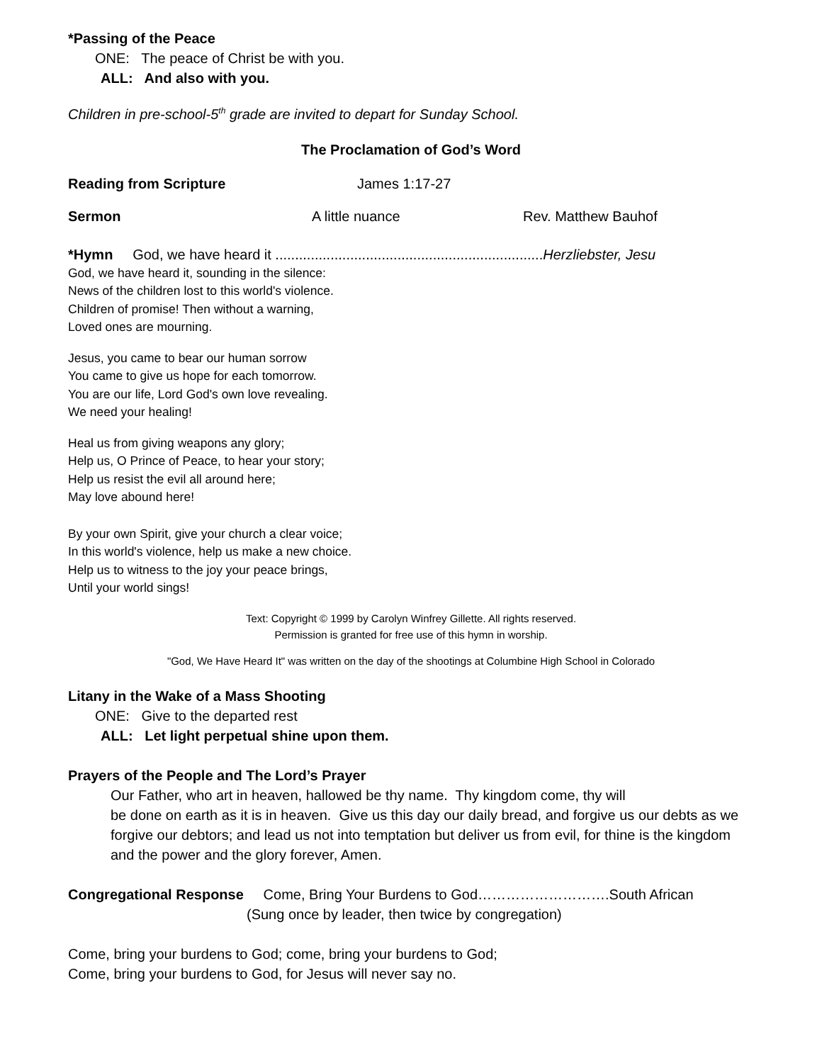*Passing of the Peace
ONE: The peace of Christ be with you.
ALL: And also with you.
Children in pre-school-5<sup>th</sup> grade are invited to depart for Sunday School.
The Proclamation of God’s Word
Reading from Scripture James 1:17-27
Sermon A little nuance Rev. Matthew Bauhof
*Hymn God, we have heard it ....................................................................Herzliebster, Jesu
God, we have heard it, sounding in the silence:
News of the children lost to this world's violence.
Children of promise! Then without a warning,
Loved ones are mourning.
Jesus, you came to bear our human sorrow
You came to give us hope for each tomorrow.
You are our life, Lord God's own love revealing.
We need your healing!
Heal us from giving weapons any glory;
Help us, O Prince of Peace, to hear your story;
Help us resist the evil all around here;
May love abound here!
By your own Spirit, give your church a clear voice;
In this world's violence, help us make a new choice.
Help us to witness to the joy your peace brings,
Until your world sings!
Text: Copyright © 1999 by Carolyn Winfrey Gillette. All rights reserved.
Permission is granted for free use of this hymn in worship.
"God, We Have Heard It" was written on the day of the shootings at Columbine High School in Colorado
Litany in the Wake of a Mass Shooting
ONE: Give to the departed rest
ALL: Let light perpetual shine upon them.
Prayers of the People and The Lord’s Prayer
Our Father, who art in heaven, hallowed be thy name. Thy kingdom come, thy will
be done on earth as it is in heaven. Give us this day our daily bread, and forgive us our debts as we forgive our debtors; and lead us not into temptation but deliver us from evil, for thine is the kingdom and the power and the glory forever, Amen.
Congregational Response Come, Bring Your Burdens to God……………………….South African
(Sung once by leader, then twice by congregation)
Come, bring your burdens to God; come, bring your burdens to God;
Come, bring your burdens to God, for Jesus will never say no.